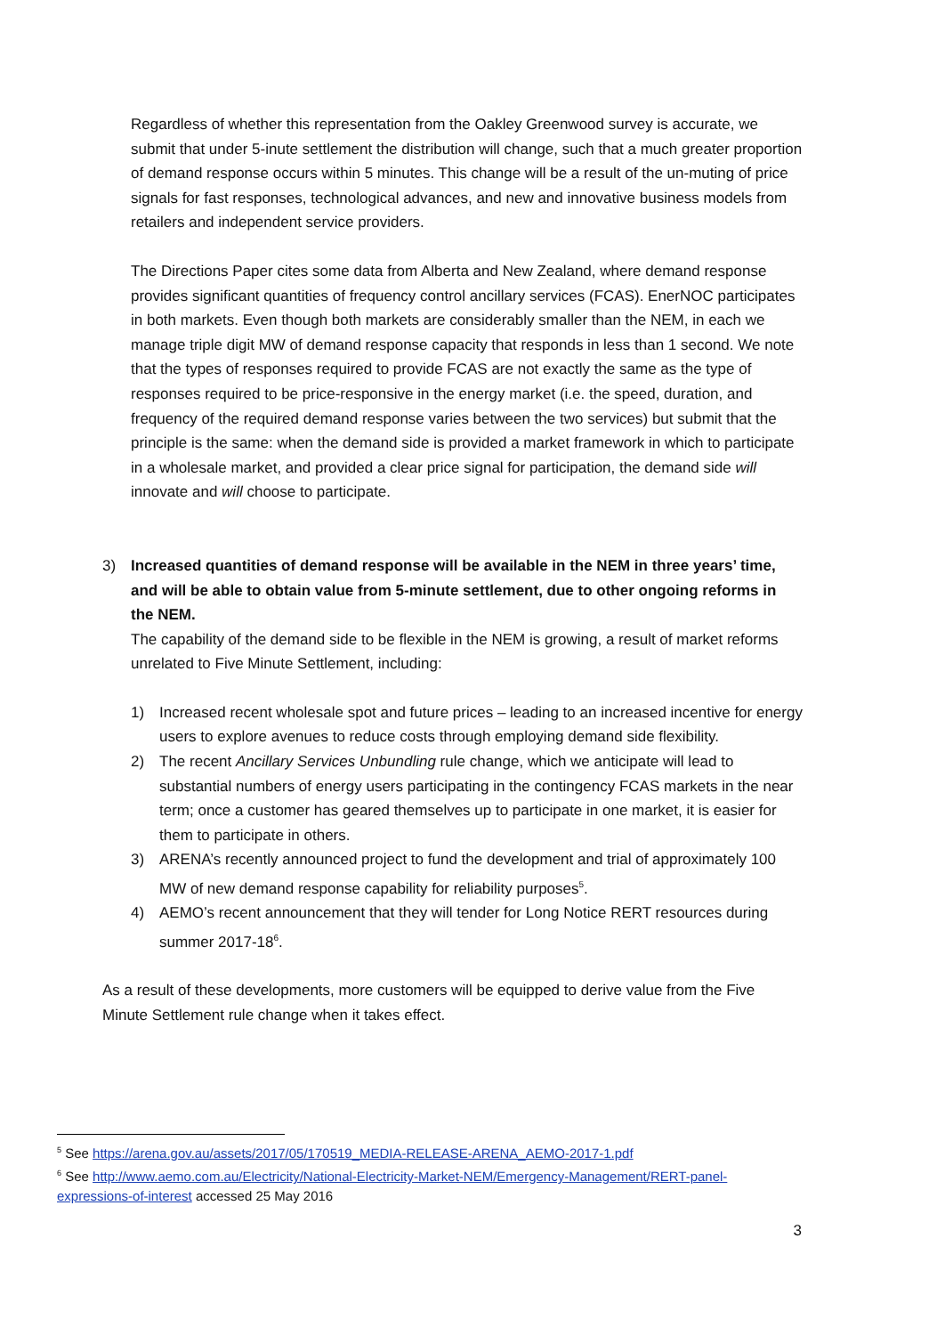Regardless of whether this representation from the Oakley Greenwood survey is accurate, we submit that under 5-inute settlement the distribution will change, such that a much greater proportion of demand response occurs within 5 minutes. This change will be a result of the un-muting of price signals for fast responses, technological advances, and new and innovative business models from retailers and independent service providers.
The Directions Paper cites some data from Alberta and New Zealand, where demand response provides significant quantities of frequency control ancillary services (FCAS). EnerNOC participates in both markets. Even though both markets are considerably smaller than the NEM, in each we manage triple digit MW of demand response capacity that responds in less than 1 second. We note that the types of responses required to provide FCAS are not exactly the same as the type of responses required to be price-responsive in the energy market (i.e. the speed, duration, and frequency of the required demand response varies between the two services) but submit that the principle is the same: when the demand side is provided a market framework in which to participate in a wholesale market, and provided a clear price signal for participation, the demand side will innovate and will choose to participate.
3) Increased quantities of demand response will be available in the NEM in three years’ time, and will be able to obtain value from 5-minute settlement, due to other ongoing reforms in the NEM.
The capability of the demand side to be flexible in the NEM is growing, a result of market reforms unrelated to Five Minute Settlement, including:
1) Increased recent wholesale spot and future prices – leading to an increased incentive for energy users to explore avenues to reduce costs through employing demand side flexibility.
2) The recent Ancillary Services Unbundling rule change, which we anticipate will lead to substantial numbers of energy users participating in the contingency FCAS markets in the near term; once a customer has geared themselves up to participate in one market, it is easier for them to participate in others.
3) ARENA’s recently announced project to fund the development and trial of approximately 100 MW of new demand response capability for reliability purposes<sup>5</sup>.
4) AEMO’s recent announcement that they will tender for Long Notice RERT resources during summer 2017-18<sup>6</sup>.
As a result of these developments, more customers will be equipped to derive value from the Five Minute Settlement rule change when it takes effect.
<sup>5</sup> See https://arena.gov.au/assets/2017/05/170519_MEDIA-RELEASE-ARENA_AEMO-2017-1.pdf
<sup>6</sup> See http://www.aemo.com.au/Electricity/National-Electricity-Market-NEM/Emergency-Management/RERT-panel-expressions-of-interest accessed 25 May 2016
3